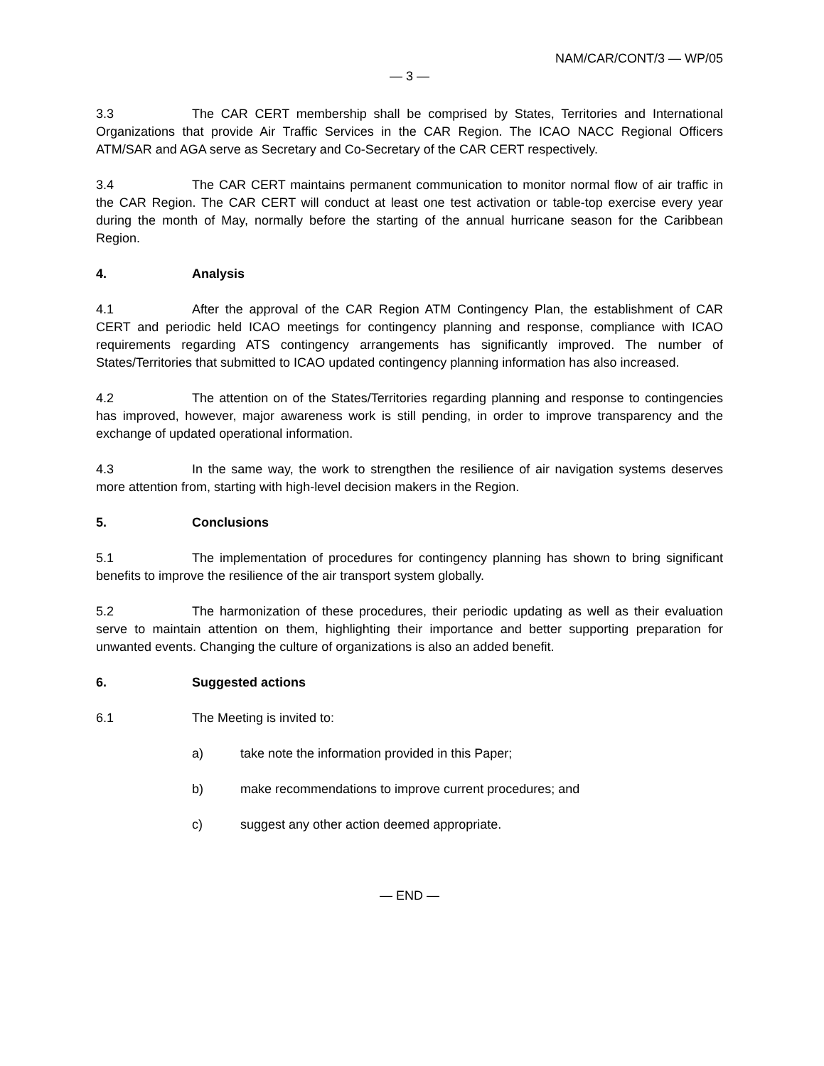NAM/CAR/CONT/3 — WP/05
— 3 —
3.3 The CAR CERT membership shall be comprised by States, Territories and International Organizations that provide Air Traffic Services in the CAR Region. The ICAO NACC Regional Officers ATM/SAR and AGA serve as Secretary and Co-Secretary of the CAR CERT respectively.
3.4 The CAR CERT maintains permanent communication to monitor normal flow of air traffic in the CAR Region. The CAR CERT will conduct at least one test activation or table-top exercise every year during the month of May, normally before the starting of the annual hurricane season for the Caribbean Region.
4. Analysis
4.1 After the approval of the CAR Region ATM Contingency Plan, the establishment of CAR CERT and periodic held ICAO meetings for contingency planning and response, compliance with ICAO requirements regarding ATS contingency arrangements has significantly improved. The number of States/Territories that submitted to ICAO updated contingency planning information has also increased.
4.2 The attention on of the States/Territories regarding planning and response to contingencies has improved, however, major awareness work is still pending, in order to improve transparency and the exchange of updated operational information.
4.3 In the same way, the work to strengthen the resilience of air navigation systems deserves more attention from, starting with high-level decision makers in the Region.
5. Conclusions
5.1 The implementation of procedures for contingency planning has shown to bring significant benefits to improve the resilience of the air transport system globally.
5.2 The harmonization of these procedures, their periodic updating as well as their evaluation serve to maintain attention on them, highlighting their importance and better supporting preparation for unwanted events. Changing the culture of organizations is also an added benefit.
6. Suggested actions
6.1 The Meeting is invited to:
a) take note the information provided in this Paper;
b) make recommendations to improve current procedures; and
c) suggest any other action deemed appropriate.
— END —